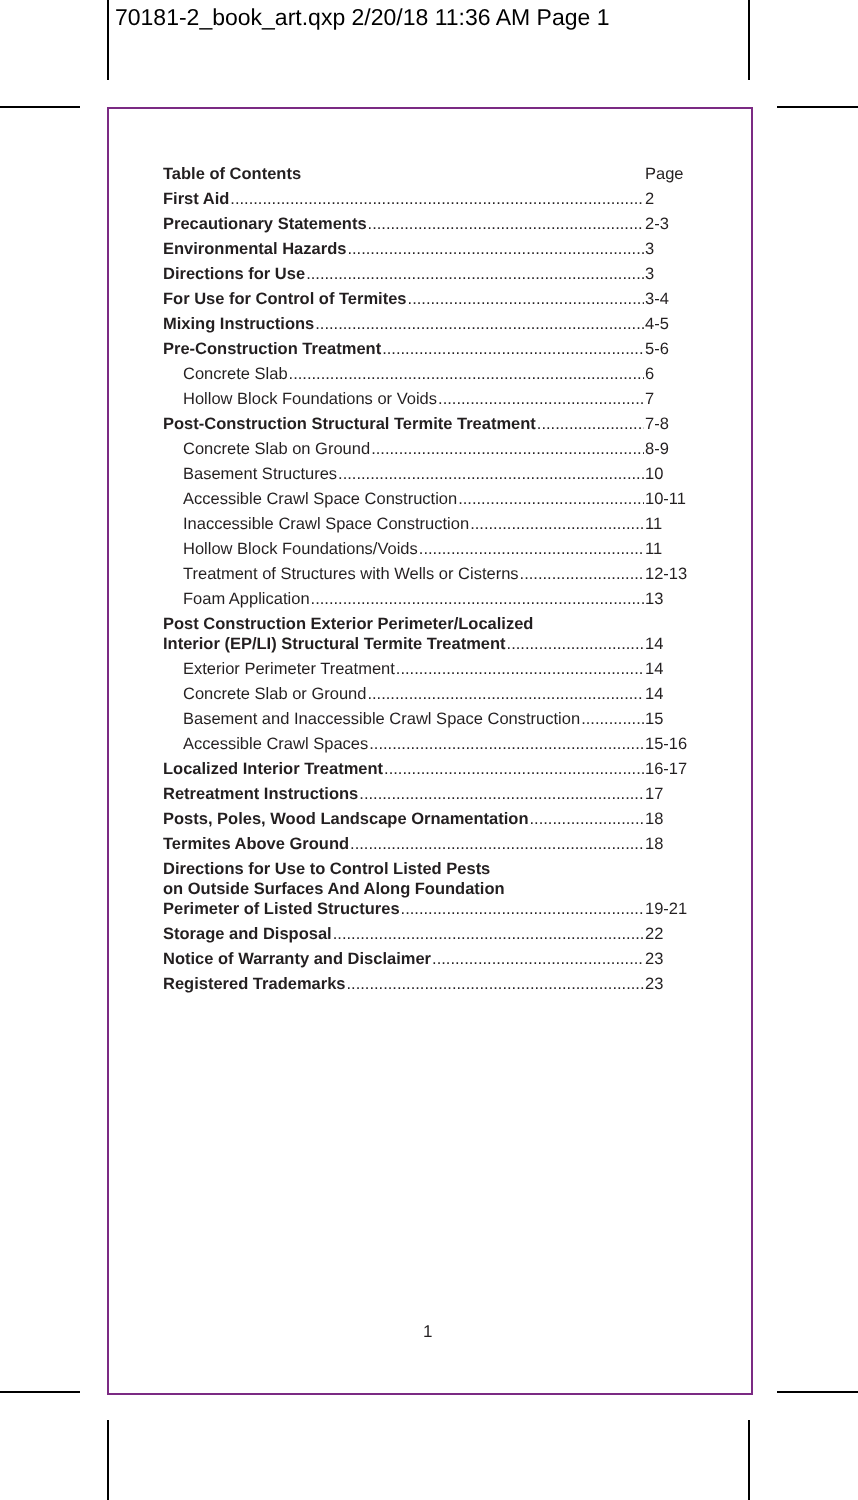70181-2_book_art.qxp 2/20/18 11:36 AM Page 1
Table of Contents Page
First Aid 2
Precautionary Statements 2-3
Environmental Hazards 3
Directions for Use 3
For Use for Control of Termites 3-4
Mixing Instructions 4-5
Pre-Construction Treatment 5-6
Concrete Slab 6
Hollow Block Foundations or Voids 7
Post-Construction Structural Termite Treatment 7-8
Concrete Slab on Ground 8-9
Basement Structures 10
Accessible Crawl Space Construction 10-11
Inaccessible Crawl Space Construction 11
Hollow Block Foundations/Voids 11
Treatment of Structures with Wells or Cisterns 12-13
Foam Application 13
Post Construction Exterior Perimeter/Localized
Interior (EP/LI) Structural Termite Treatment 14
Exterior Perimeter Treatment 14
Concrete Slab or Ground 14
Basement and Inaccessible Crawl Space Construction 15
Accessible Crawl Spaces 15-16
Localized Interior Treatment 16-17
Retreatment Instructions 17
Posts, Poles, Wood Landscape Ornamentation 18
Termites Above Ground 18
Directions for Use to Control Listed Pests
on Outside Surfaces And Along Foundation
Perimeter of Listed Structures 19-21
Storage and Disposal 22
Notice of Warranty and Disclaimer 23
Registered Trademarks 23
1